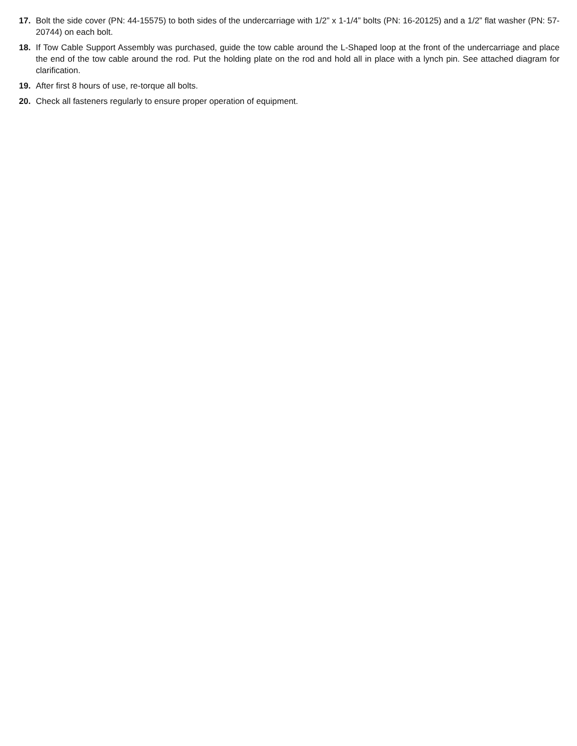17. Bolt the side cover (PN: 44-15575) to both sides of the undercarriage with 1/2” x 1-1/4” bolts (PN: 16-20125) and a 1/2” flat washer (PN: 57-20744) on each bolt.
18. If Tow Cable Support Assembly was purchased, guide the tow cable around the L-Shaped loop at the front of the undercarriage and place the end of the tow cable around the rod. Put the holding plate on the rod and hold all in place with a lynch pin. See attached diagram for clarification.
19. After first 8 hours of use, re-torque all bolts.
20. Check all fasteners regularly to ensure proper operation of equipment.